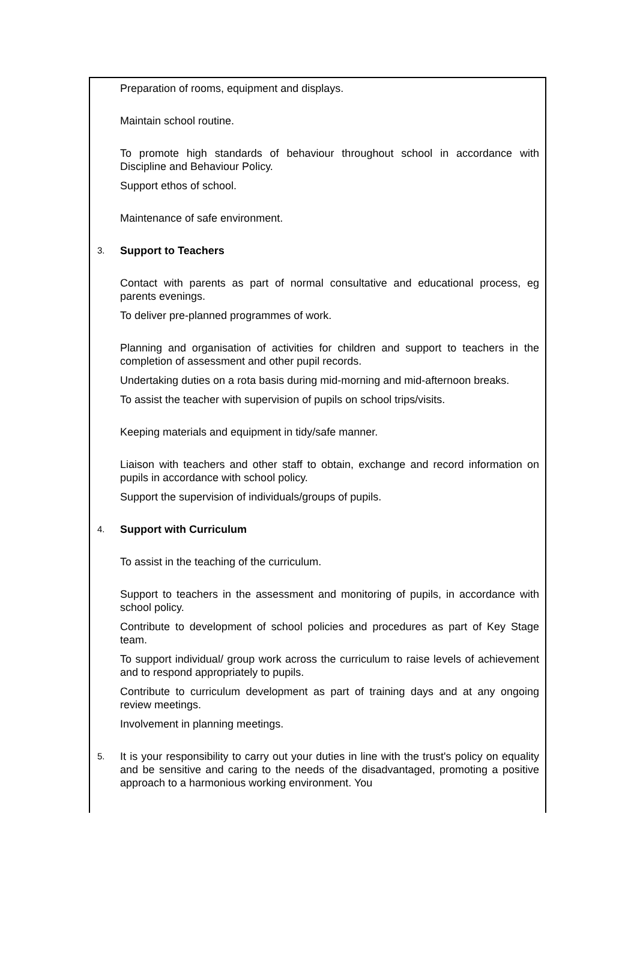Preparation of rooms, equipment and displays.
Maintain school routine.
To promote high standards of behaviour throughout school in accordance with Discipline and Behaviour Policy.
Support ethos of school.
Maintenance of safe environment.
3.
Support to Teachers
Contact with parents as part of normal consultative and educational process, eg parents evenings.
To deliver pre-planned programmes of work.
Planning and organisation of activities for children and support to teachers in the completion of assessment and other pupil records.
Undertaking duties on a rota basis during mid-morning and mid-afternoon breaks.
To assist the teacher with supervision of pupils on school trips/visits.
Keeping materials and equipment in tidy/safe manner.
Liaison with teachers and other staff to obtain, exchange and record information on pupils in accordance with school policy.
Support the supervision of individuals/groups of pupils.
4.
Support with Curriculum
To assist in the teaching of the curriculum.
Support to teachers in the assessment and monitoring of pupils, in accordance with school policy.
Contribute to development of school policies and procedures as part of Key Stage team.
To support individual/ group work across the curriculum to raise levels of achievement and to respond appropriately to pupils.
Contribute to curriculum development as part of training days and at any ongoing review meetings.
Involvement in planning meetings.
5.
It is your responsibility to carry out your duties in line with the trust's policy on equality and be sensitive and caring to the needs of the disadvantaged, promoting a positive approach to a harmonious working environment. You